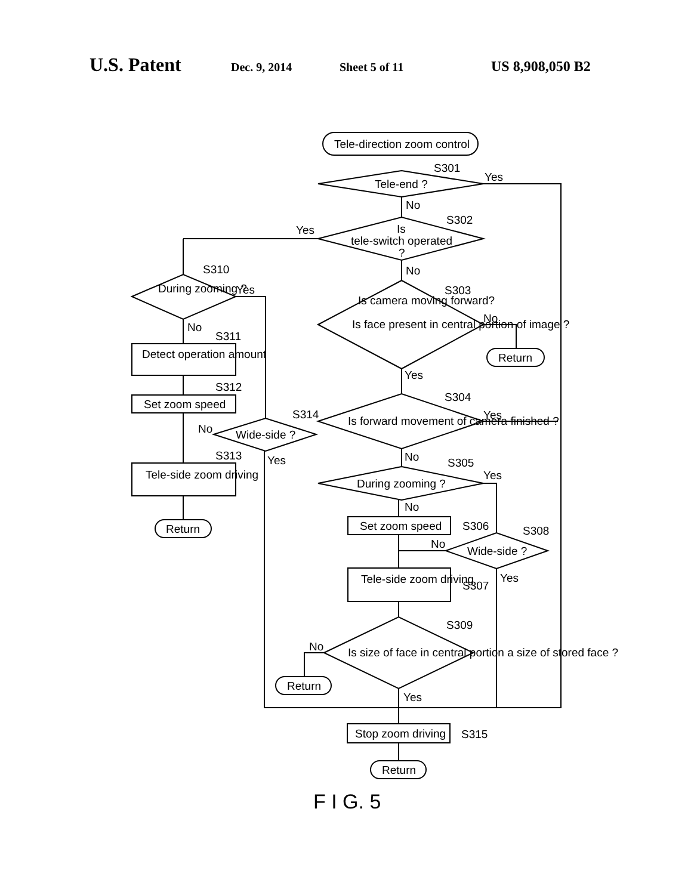U.S. Patent Dec. 9, 2014 Sheet 5 of 11 US 8,908,050 B2
Tele-direction zoom control
Tele-end ?
S301
Yes
No
Is
tele-switch operated
?
S302
Yes
No
Is camera moving forward?
Is face present in central portion of image ?
S303
No
Return
Yes
Is forward movement of camera finished ?
S304
Yes
No
During zooming ?
S305
Yes
No
Set zoom speed
S306
Wide-side ?
S308
No
Yes
Tele-side zoom driving
S307
Is size of face in central portion a size of stored face ?
S309
No
Return
Yes
Stop zoom driving
S315
Return
During zooming ?
S310
Yes
No
Detect operation amount
S311
Set zoom speed
S312
Wide-side ?
S314
No
Yes
Tele-side zoom driving
S313
Return
F I G. 5